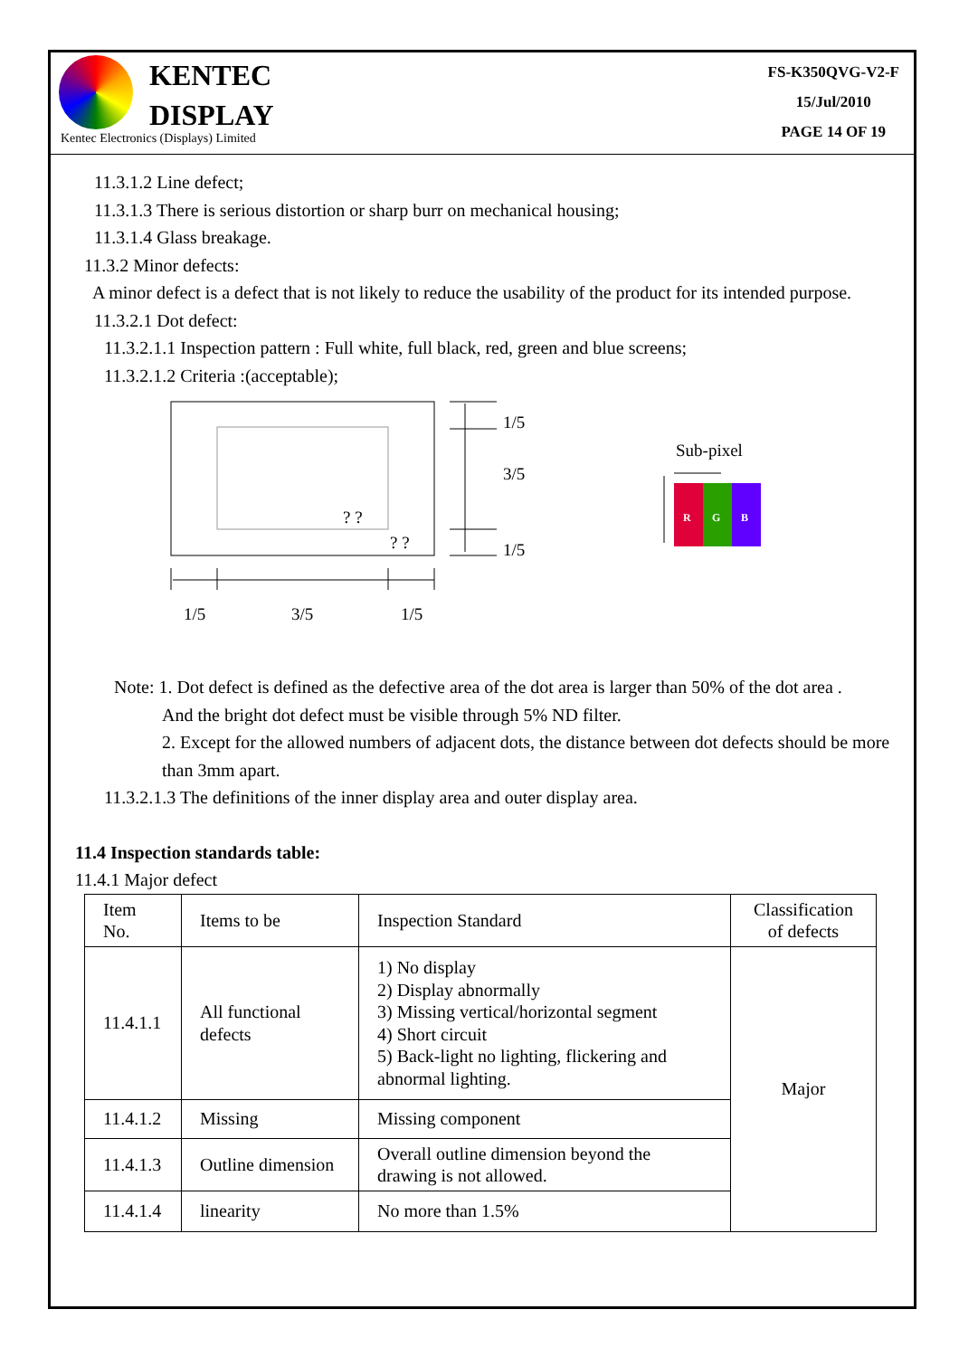KENTEC
DISPLAY
Kentec Electronics (Displays) Limited
FS-K350QVG-V2-F
15/Jul/2010
PAGE 14 OF 19
11.3.1.2 Line defect;
11.3.1.3 There is serious distortion or sharp burr on mechanical housing;
11.3.1.4 Glass breakage.
11.3.2 Minor defects:
A minor defect is a defect that is not likely to reduce the usability of the product for its intended purpose.
11.3.2.1 Dot defect:
11.3.2.1.1 Inspection pattern : Full white, full black, red, green and blue screens;
11.3.2.1.2 Criteria :(acceptable);
? ?
? ?
1/5
3/5
1/5
1/5
3/5
1/5
Sub-pixel
R
G
B
Note: 1. Dot defect is defined as the defective area of the dot area is larger than 50% of the dot area .
And the bright dot defect must be visible through 5% ND filter.
2. Except for the allowed numbers of adjacent dots, the distance between dot defects should be more than 3mm apart.
11.3.2.1.3 The definitions of the inner display area and outer display area.
11.4 Inspection standards table:
11.4.1 Major defect
| Item No. | Items to be | Inspection Standard | Classification of defects |
| 11.4.1.1 | All functional defects | 1) No display 2) Display abnormally 3) Missing vertical/horizontal segment 4) Short circuit 5) Back-light no lighting, flickering and abnormal lighting. | Major |
| 11.4.1.2 | Missing | Missing component | |
| 11.4.1.3 | Outline dimension | Overall outline dimension beyond the drawing is not allowed. | |
| 11.4.1.4 | linearity | No more than 1.5% | |